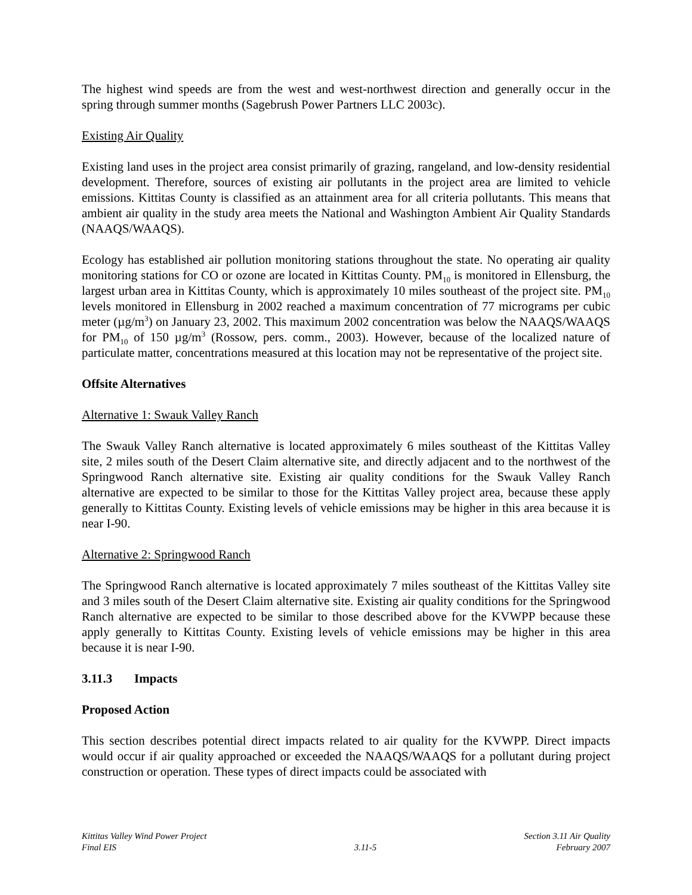The highest wind speeds are from the west and west-northwest direction and generally occur in the spring through summer months (Sagebrush Power Partners LLC 2003c).
Existing Air Quality
Existing land uses in the project area consist primarily of grazing, rangeland, and low-density residential development. Therefore, sources of existing air pollutants in the project area are limited to vehicle emissions. Kittitas County is classified as an attainment area for all criteria pollutants. This means that ambient air quality in the study area meets the National and Washington Ambient Air Quality Standards (NAAQS/WAAQS).
Ecology has established air pollution monitoring stations throughout the state. No operating air quality monitoring stations for CO or ozone are located in Kittitas County. PM<sub>10</sub> is monitored in Ellensburg, the largest urban area in Kittitas County, which is approximately 10 miles southeast of the project site. PM<sub>10</sub> levels monitored in Ellensburg in 2002 reached a maximum concentration of 77 micrograms per cubic meter (µg/m<sup>3</sup>) on January 23, 2002. This maximum 2002 concentration was below the NAAQS/WAAQS for PM<sub>10</sub> of 150 µg/m<sup>3</sup> (Rossow, pers. comm., 2003). However, because of the localized nature of particulate matter, concentrations measured at this location may not be representative of the project site.
Offsite Alternatives
Alternative 1: Swauk Valley Ranch
The Swauk Valley Ranch alternative is located approximately 6 miles southeast of the Kittitas Valley site, 2 miles south of the Desert Claim alternative site, and directly adjacent and to the northwest of the Springwood Ranch alternative site. Existing air quality conditions for the Swauk Valley Ranch alternative are expected to be similar to those for the Kittitas Valley project area, because these apply generally to Kittitas County. Existing levels of vehicle emissions may be higher in this area because it is near I-90.
Alternative 2: Springwood Ranch
The Springwood Ranch alternative is located approximately 7 miles southeast of the Kittitas Valley site and 3 miles south of the Desert Claim alternative site. Existing air quality conditions for the Springwood Ranch alternative are expected to be similar to those described above for the KVWPP because these apply generally to Kittitas County. Existing levels of vehicle emissions may be higher in this area because it is near I-90.
3.11.3 Impacts
Proposed Action
This section describes potential direct impacts related to air quality for the KVWPP. Direct impacts would occur if air quality approached or exceeded the NAAQS/WAAQS for a pollutant during project construction or operation. These types of direct impacts could be associated with
Kittitas Valley Wind Power Project
Final EIS
3.11-5 Section 3.11 Air Quality
February 2007